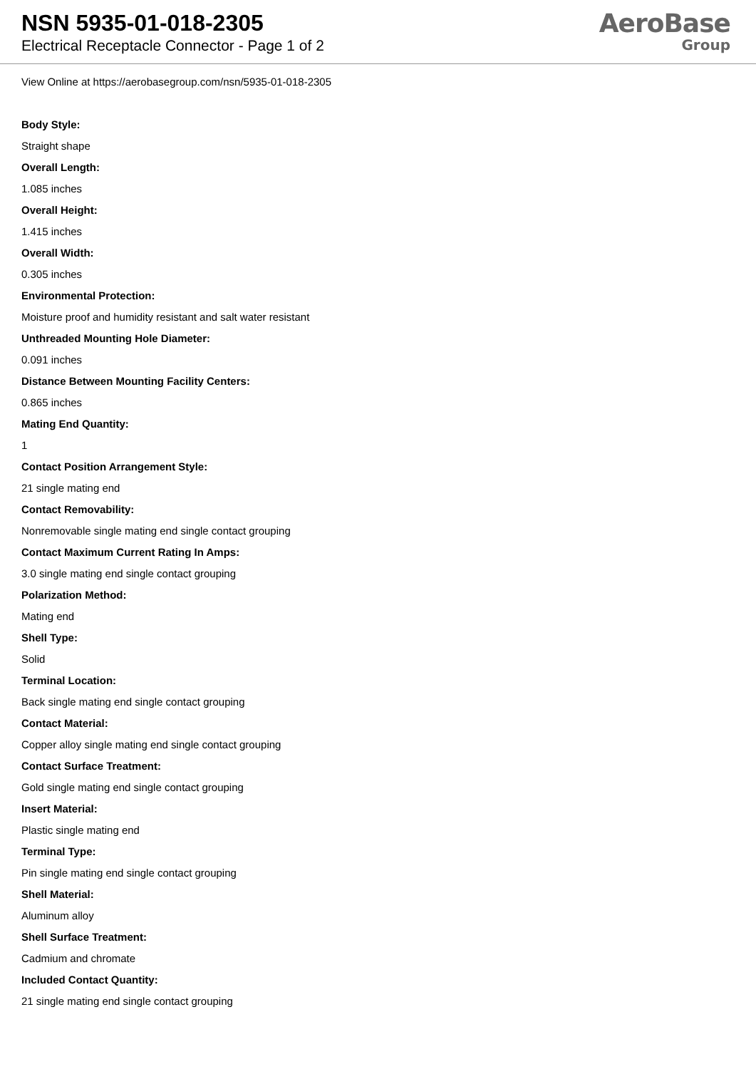NSN 5935-01-018-2305
Electrical Receptacle Connector - Page 1 of 2
AeroBase
Group
View Online at https://aerobasegroup.com/nsn/5935-01-018-2305
Body Style:
Straight shape
Overall Length:
1.085 inches
Overall Height:
1.415 inches
Overall Width:
0.305 inches
Environmental Protection:
Moisture proof and humidity resistant and salt water resistant
Unthreaded Mounting Hole Diameter:
0.091 inches
Distance Between Mounting Facility Centers:
0.865 inches
Mating End Quantity:
1
Contact Position Arrangement Style:
21 single mating end
Contact Removability:
Nonremovable single mating end single contact grouping
Contact Maximum Current Rating In Amps:
3.0 single mating end single contact grouping
Polarization Method:
Mating end
Shell Type:
Solid
Terminal Location:
Back single mating end single contact grouping
Contact Material:
Copper alloy single mating end single contact grouping
Contact Surface Treatment:
Gold single mating end single contact grouping
Insert Material:
Plastic single mating end
Terminal Type:
Pin single mating end single contact grouping
Shell Material:
Aluminum alloy
Shell Surface Treatment:
Cadmium and chromate
Included Contact Quantity:
21 single mating end single contact grouping